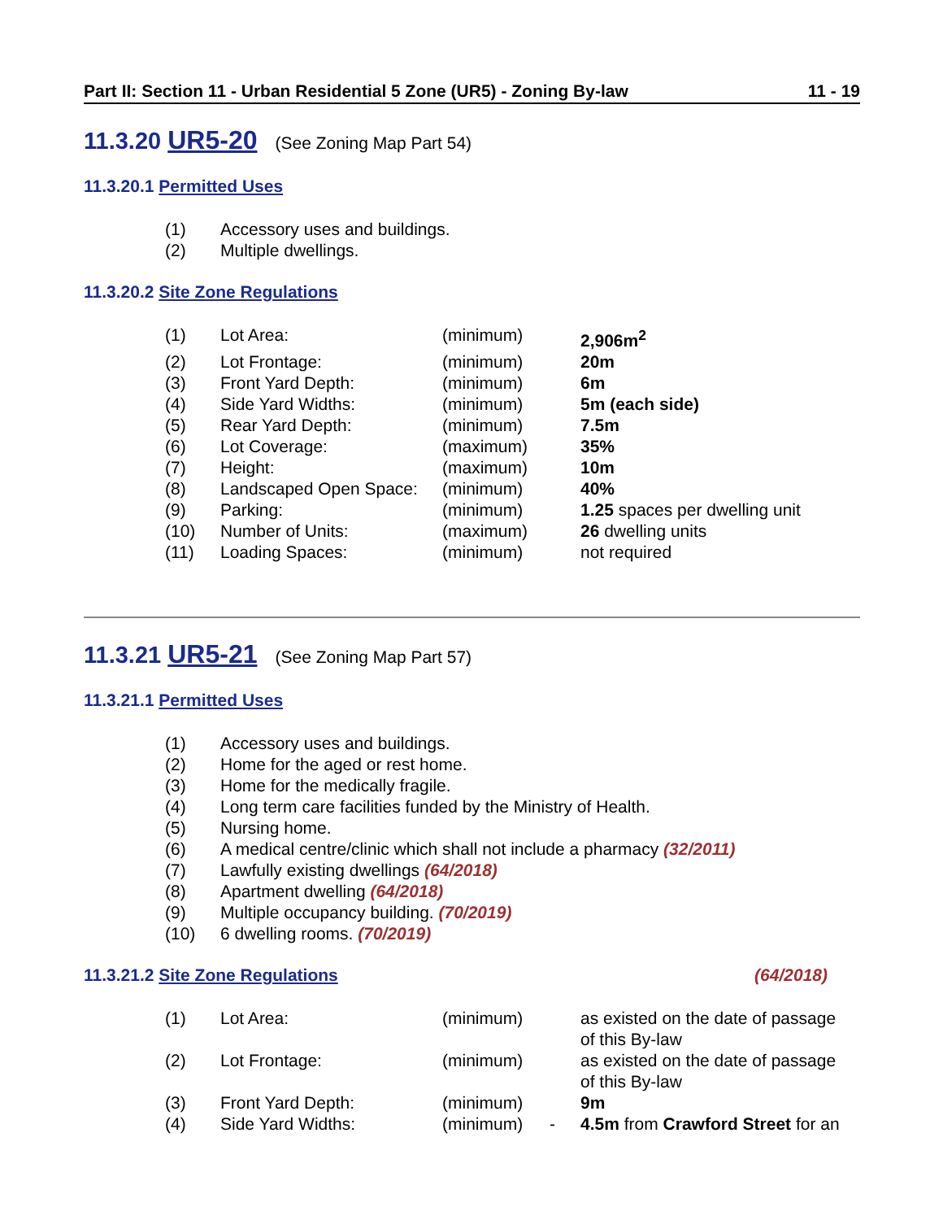Part II: Section 11 - Urban Residential 5 Zone (UR5) - Zoning By-law 11 - 19
11.3.20 UR5-20 (See Zoning Map Part 54)
11.3.20.1 Permitted Uses
| (1) | Accessory uses and buildings. |
| (2) | Multiple dwellings. |
11.3.20.2 Site Zone Regulations
| (1) | Lot Area: | (minimum) | | 2,906m<sup>2</sup> |
| (2) | Lot Frontage: | (minimum) | | 20m |
| (3) | Front Yard Depth: | (minimum) | | 6m |
| (4) | Side Yard Widths: | (minimum) | | 5m (each side) |
| (5) | Rear Yard Depth: | (minimum) | | 7.5m |
| (6) | Lot Coverage: | (maximum) | | 35% |
| (7) | Height: | (maximum) | | 10m |
| (8) | Landscaped Open Space: | (minimum) | | 40% |
| (9) | Parking: | (minimum) | | 1.25 spaces per dwelling unit |
| (10) | Number of Units: | (maximum) | | 26 dwelling units |
| (11) | Loading Spaces: | (minimum) | | not required |
11.3.21 UR5-21 (See Zoning Map Part 57)
11.3.21.1 Permitted Uses
| (1) | Accessory uses and buildings. |
| (2) | Home for the aged or rest home. |
| (3) | Home for the medically fragile. |
| (4) | Long term care facilities funded by the Ministry of Health. |
| (5) | Nursing home. |
| (6) | A medical centre/clinic which shall not include a pharmacy (32/2011) |
| (7) | Lawfully existing dwellings (64/2018) |
| (8) | Apartment dwelling (64/2018) |
| (9) | Multiple occupancy building. (70/2019) |
| (10) | 6 dwelling rooms. (70/2019) |
11.3.21.2 Site Zone Regulations (64/2018)
| (1) | Lot Area: | (minimum) | | as existed on the date of passage of this By-law |
| (2) | Lot Frontage: | (minimum) | | as existed on the date of passage of this By-law |
| (3) | Front Yard Depth: | (minimum) | | 9m |
| (4) | Side Yard Widths: | (minimum) | - | 4.5m from Crawford Street for an |